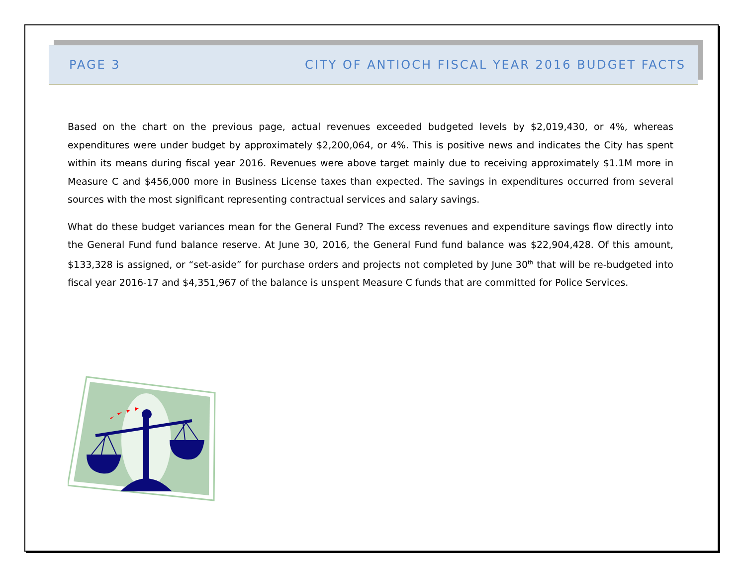PAGE 3 CITY OF ANTIOCH FISCAL YEAR 2016 BUDGET FACTS
Based on the chart on the previous page, actual revenues exceeded budgeted levels by $2,019,430, or 4%, whereas expenditures were under budget by approximately $2,200,064, or 4%. This is positive news and indicates the City has spent within its means during fiscal year 2016. Revenues were above target mainly due to receiving approximately $1.1M more in Measure C and $456,000 more in Business License taxes than expected. The savings in expenditures occurred from several sources with the most significant representing contractual services and salary savings.
What do these budget variances mean for the General Fund? The excess revenues and expenditure savings flow directly into the General Fund fund balance reserve. At June 30, 2016, the General Fund fund balance was $22,904,428. Of this amount, $133,328 is assigned, or “set-aside” for purchase orders and projects not completed by June 30<sup>th</sup> that will be re-budgeted into fiscal year 2016-17 and $4,351,967 of the balance is unspent Measure C funds that are committed for Police Services.